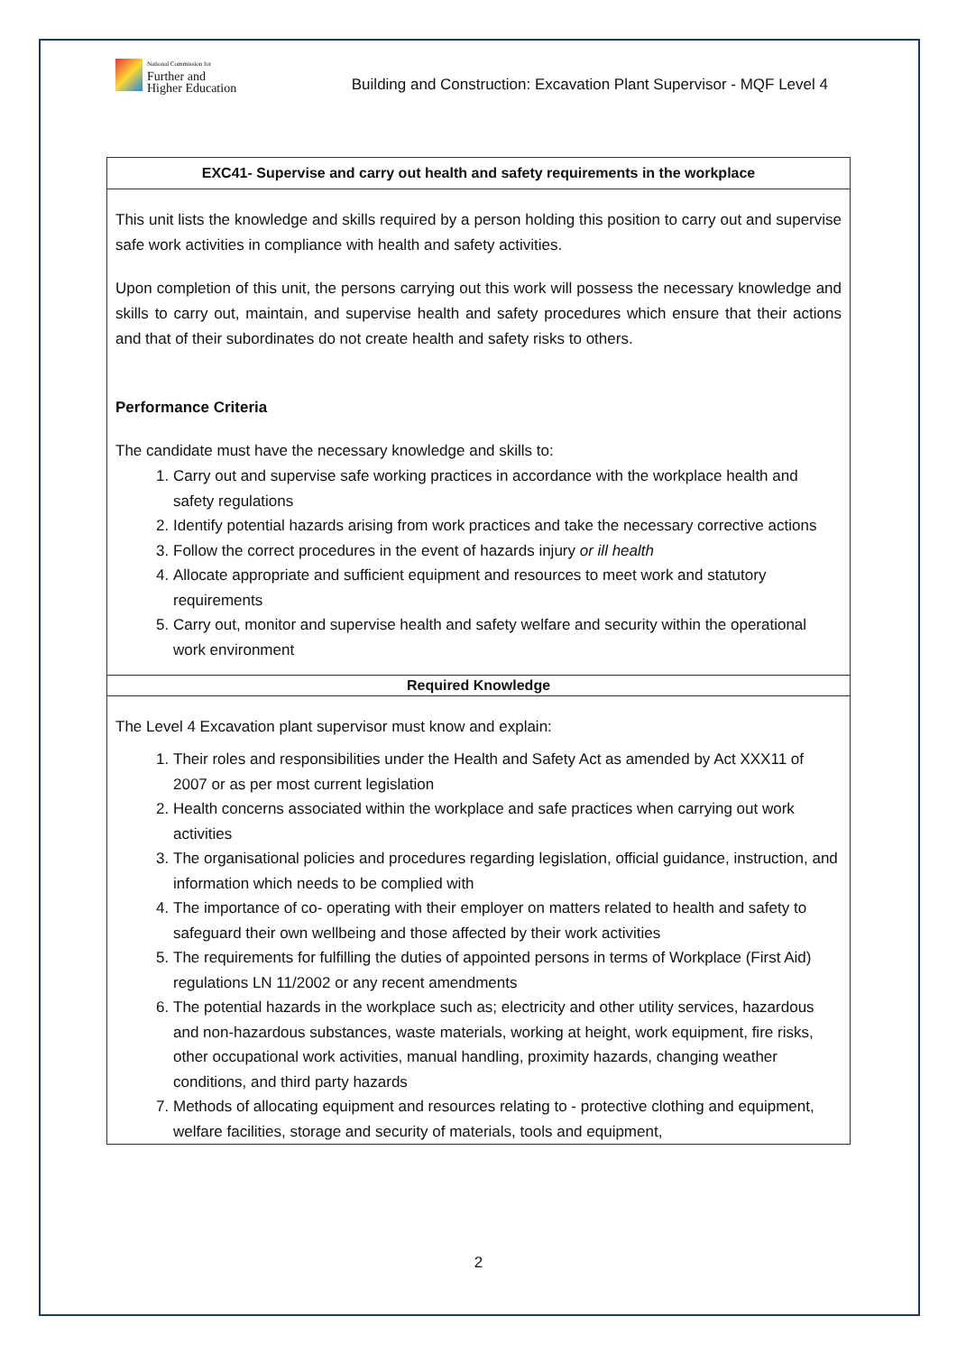National Commission for
Further and
Higher Education
Building and Construction: Excavation Plant Supervisor - MQF Level 4
| EXC41- Supervise and carry out health and safety requirements in the workplace |
| --- |
| This unit lists the knowledge and skills required by a person holding this position to carry out and supervise safe work activities in compliance with health and safety activities. Upon completion of this unit, the persons carrying out this work will possess the necessary knowledge and skills to carry out, maintain, and supervise health and safety procedures which ensure that their actions and that of their subordinates do not create health and safety risks to others. Performance Criteria The candidate must have the necessary knowledge and skills to: 1. Carry out and supervise safe working practices in accordance with the workplace health and safety regulations 2. Identify potential hazards arising from work practices and take the necessary corrective actions 3. Follow the correct procedures in the event of hazards injury or ill health 4. Allocate appropriate and sufficient equipment and resources to meet work and statutory requirements 5. Carry out, monitor and supervise health and safety welfare and security within the operational work environment |
| Required Knowledge |
| The Level 4 Excavation plant supervisor must know and explain: 1. Their roles and responsibilities under the Health and Safety Act as amended by Act XXX11 of 2007 or as per most current legislation 2. Health concerns associated within the workplace and safe practices when carrying out work activities 3. The organisational policies and procedures regarding legislation, official guidance, instruction, and information which needs to be complied with 4. The importance of co- operating with their employer on matters related to health and safety to safeguard their own wellbeing and those affected by their work activities 5. The requirements for fulfilling the duties of appointed persons in terms of Workplace (First Aid) regulations LN 11/2002 or any recent amendments 6. The potential hazards in the workplace such as; electricity and other utility services, hazardous and non-hazardous substances, waste materials, working at height, work equipment, fire risks, other occupational work activities, manual handling, proximity hazards, changing weather conditions, and third party hazards 7. Methods of allocating equipment and resources relating to - protective clothing and equipment, welfare facilities, storage and security of materials, tools and equipment, |
2